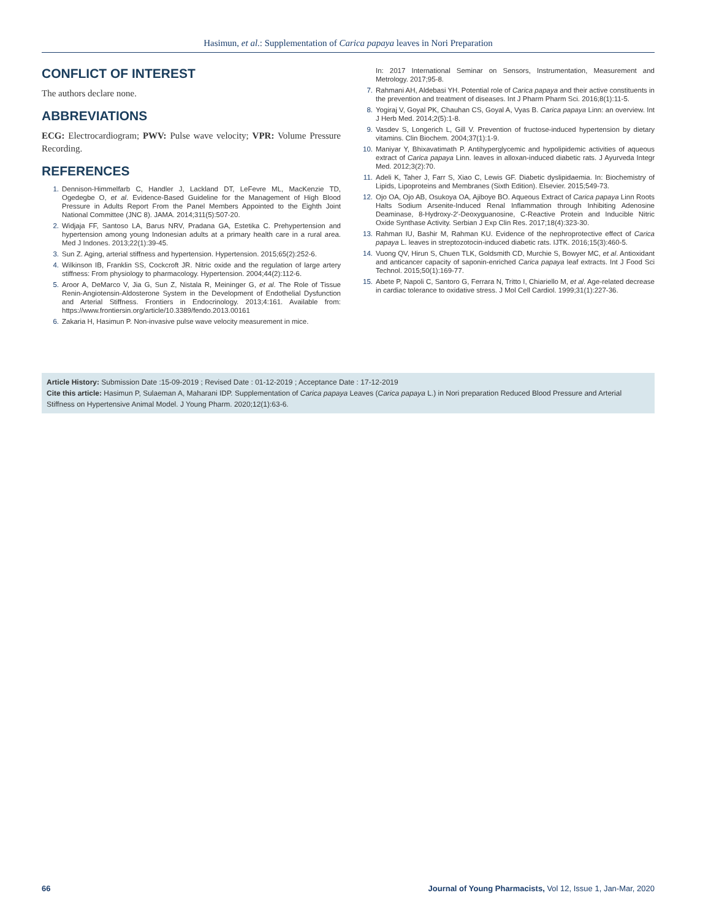Hasimun, et al.: Supplementation of Carica papaya leaves in Nori Preparation
CONFLICT OF INTEREST
The authors declare none.
ABBREVIATIONS
ECG: Electrocardiogram; PWV: Pulse wave velocity; VPR: Volume Pressure Recording.
REFERENCES
1. Dennison-Himmelfarb C, Handler J, Lackland DT, LeFevre ML, MacKenzie TD, Ogedegbe O, et al. Evidence-Based Guideline for the Management of High Blood Pressure in Adults Report From the Panel Members Appointed to the Eighth Joint National Committee (JNC 8). JAMA. 2014;311(5):507-20.
2. Widjaja FF, Santoso LA, Barus NRV, Pradana GA, Estetika C. Prehypertension and hypertension among young Indonesian adults at a primary health care in a rural area. Med J Indones. 2013;22(1):39-45.
3. Sun Z. Aging, arterial stiffness and hypertension. Hypertension. 2015;65(2):252-6.
4. Wilkinson IB, Franklin SS, Cockcroft JR. Nitric oxide and the regulation of large artery stiffness: From physiology to pharmacology. Hypertension. 2004;44(2):112-6.
5. Aroor A, DeMarco V, Jia G, Sun Z, Nistala R, Meininger G, et al. The Role of Tissue Renin-Angiotensin-Aldosterone System in the Development of Endothelial Dysfunction and Arterial Stiffness. Frontiers in Endocrinology. 2013;4:161. Available from: https://www.frontiersin.org/article/10.3389/fendo.2013.00161
6. Zakaria H, Hasimun P. Non-invasive pulse wave velocity measurement in mice.
In: 2017 International Seminar on Sensors, Instrumentation, Measurement and Metrology. 2017;95-8.
7. Rahmani AH, Aldebasi YH. Potential role of Carica papaya and their active constituents in the prevention and treatment of diseases. Int J Pharm Pharm Sci. 2016;8(1):11-5.
8. Yogiraj V, Goyal PK, Chauhan CS, Goyal A, Vyas B. Carica papaya Linn: an overview. Int J Herb Med. 2014;2(5):1-8.
9. Vasdev S, Longerich L, Gill V. Prevention of fructose-induced hypertension by dietary vitamins. Clin Biochem. 2004;37(1):1-9.
10. Maniyar Y, Bhixavatimath P. Antihyperglycemic and hypolipidemic activities of aqueous extract of Carica papaya Linn. leaves in alloxan-induced diabetic rats. J Ayurveda Integr Med. 2012;3(2):70.
11. Adeli K, Taher J, Farr S, Xiao C, Lewis GF. Diabetic dyslipidaemia. In: Biochemistry of Lipids, Lipoproteins and Membranes (Sixth Edition). Elsevier. 2015;549-73.
12. Ojo OA, Ojo AB, Osukoya OA, Ajiboye BO. Aqueous Extract of Carica papaya Linn Roots Halts Sodium Arsenite-Induced Renal Inflammation through Inhibiting Adenosine Deaminase, 8-Hydroxy-2′-Deoxyguanosine, C-Reactive Protein and Inducible Nitric Oxide Synthase Activity. Serbian J Exp Clin Res. 2017;18(4):323-30.
13. Rahman IU, Bashir M, Rahman KU. Evidence of the nephroprotective effect of Carica papaya L. leaves in streptozotocin-induced diabetic rats. IJTK. 2016;15(3):460-5.
14. Vuong QV, Hirun S, Chuen TLK, Goldsmith CD, Murchie S, Bowyer MC, et al. Antioxidant and anticancer capacity of saponin-enriched Carica papaya leaf extracts. Int J Food Sci Technol. 2015;50(1):169-77.
15. Abete P, Napoli C, Santoro G, Ferrara N, Tritto I, Chiariello M, et al. Age-related decrease in cardiac tolerance to oxidative stress. J Mol Cell Cardiol. 1999;31(1):227-36.
Article History: Submission Date :15-09-2019 ; Revised Date : 01-12-2019 ; Acceptance Date : 17-12-2019
Cite this article: Hasimun P, Sulaeman A, Maharani IDP. Supplementation of Carica papaya Leaves (Carica papaya L.) in Nori preparation Reduced Blood Pressure and Arterial Stiffness on Hypertensive Animal Model. J Young Pharm. 2020;12(1):63-6.
66 Journal of Young Pharmacists, Vol 12, Issue 1, Jan-Mar, 2020